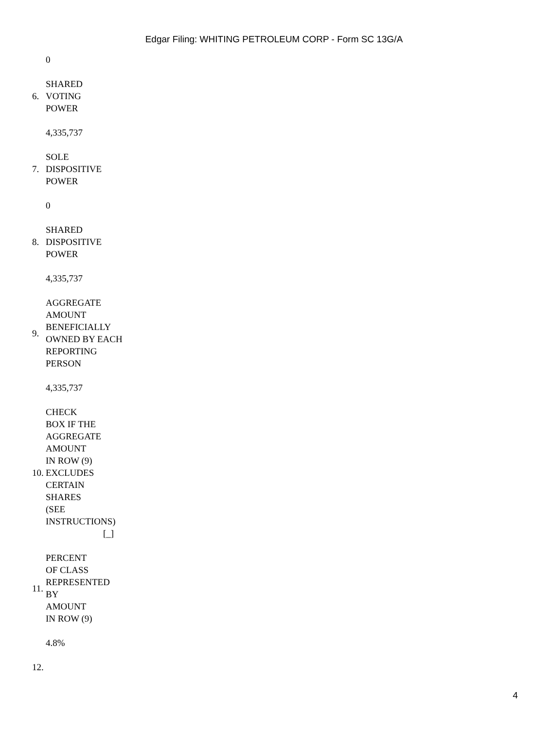Edgar Filing: WHITING PETROLEUM CORP - Form SC 13G/A
| | 0 |
| 6. | SHARED VOTING POWER |
| | 4,335,737 |
| 7. | SOLE DISPOSITIVE POWER |
| | 0 |
| 8. | SHARED DISPOSITIVE POWER |
| | 4,335,737 |
| 9. | AGGREGATE AMOUNT BENEFICIALLY OWNED BY EACH REPORTING PERSON |
| | 4,335,737 |
| 10. | CHECK BOX IF THE AGGREGATE AMOUNT IN ROW (9) EXCLUDES CERTAIN SHARES (SEE INSTRUCTIONS) [_] |
| 11. | PERCENT OF CLASS REPRESENTED BY AMOUNT IN ROW (9) |
| | 4.8% |
| 12. | |
4